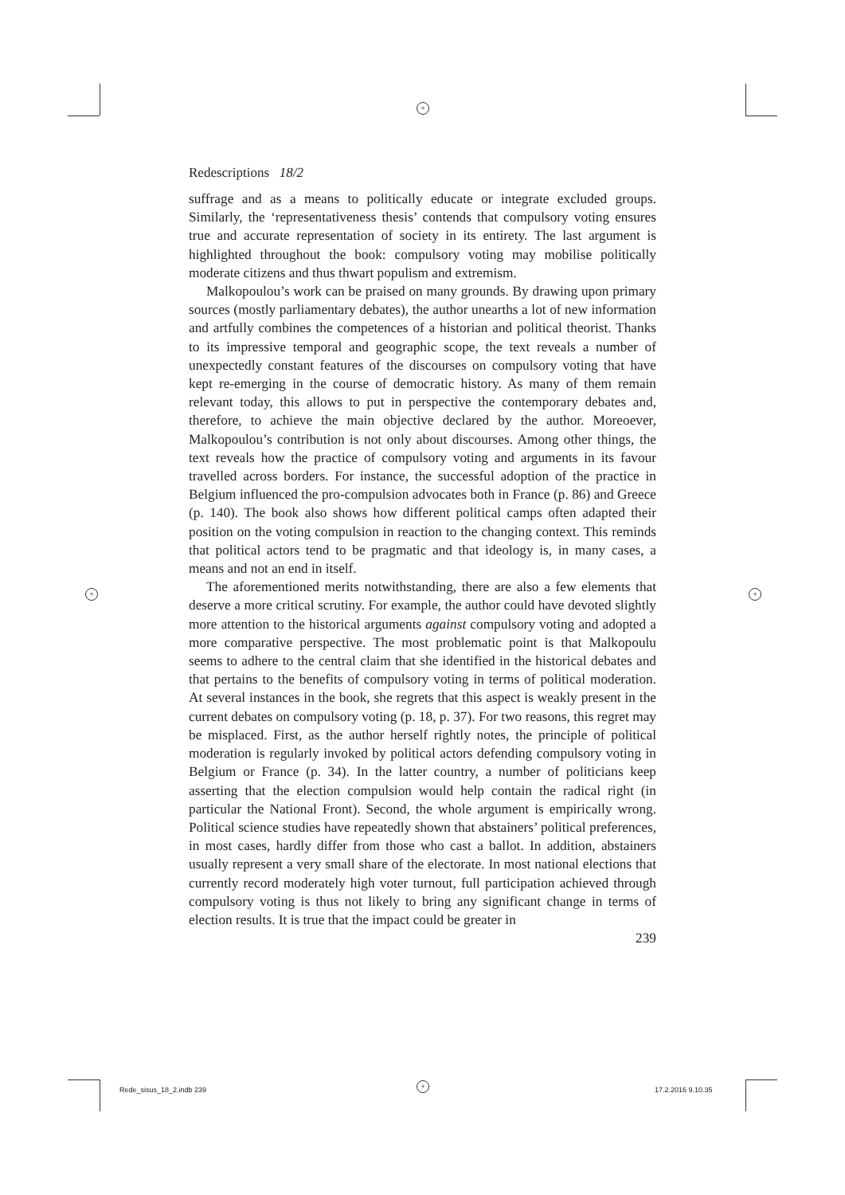+
+ +
+
Redescriptions 18/2
suffrage and as a means to politically educate or integrate excluded groups. Similarly, the ‘representativeness thesis’ contends that compulsory voting ensures true and accurate representation of society in its entirety. The last argument is highlighted throughout the book: compulsory voting may mobilise politically moderate citizens and thus thwart populism and extremism.
Malkopoulou’s work can be praised on many grounds. By drawing upon primary sources (mostly parliamentary debates), the author unearths a lot of new information and artfully combines the competences of a historian and political theorist. Thanks to its impressive temporal and geographic scope, the text reveals a number of unexpectedly constant features of the discourses on compulsory voting that have kept re-emerging in the course of democratic history. As many of them remain relevant today, this allows to put in perspective the contemporary debates and, therefore, to achieve the main objective declared by the author. Moreoever, Malkopoulou’s contribution is not only about discourses. Among other things, the text reveals how the practice of compulsory voting and arguments in its favour travelled across borders. For instance, the successful adoption of the practice in Belgium influenced the pro-compulsion advocates both in France (p. 86) and Greece (p. 140). The book also shows how different political camps often adapted their position on the voting compulsion in reaction to the changing context. This reminds that political actors tend to be pragmatic and that ideology is, in many cases, a means and not an end in itself.
The aforementioned merits notwithstanding, there are also a few elements that deserve a more critical scrutiny. For example, the author could have devoted slightly more attention to the historical arguments against compulsory voting and adopted a more comparative perspective. The most problematic point is that Malkopoulu seems to adhere to the central claim that she identified in the historical debates and that pertains to the benefits of compulsory voting in terms of political moderation. At several instances in the book, she regrets that this aspect is weakly present in the current debates on compulsory voting (p. 18, p. 37). For two reasons, this regret may be misplaced. First, as the author herself rightly notes, the principle of political moderation is regularly invoked by political actors defending compulsory voting in Belgium or France (p. 34). In the latter country, a number of politicians keep asserting that the election compulsion would help contain the radical right (in particular the National Front). Second, the whole argument is empirically wrong. Political science studies have repeatedly shown that abstainers’ political preferences, in most cases, hardly differ from those who cast a ballot. In addition, abstainers usually represent a very small share of the electorate. In most national elections that currently record moderately high voter turnout, full participation achieved through compulsory voting is thus not likely to bring any significant change in terms of election results. It is true that the impact could be greater in
239
Rede_sisus_18_2.indb 239 17.2.2016 9.10.35